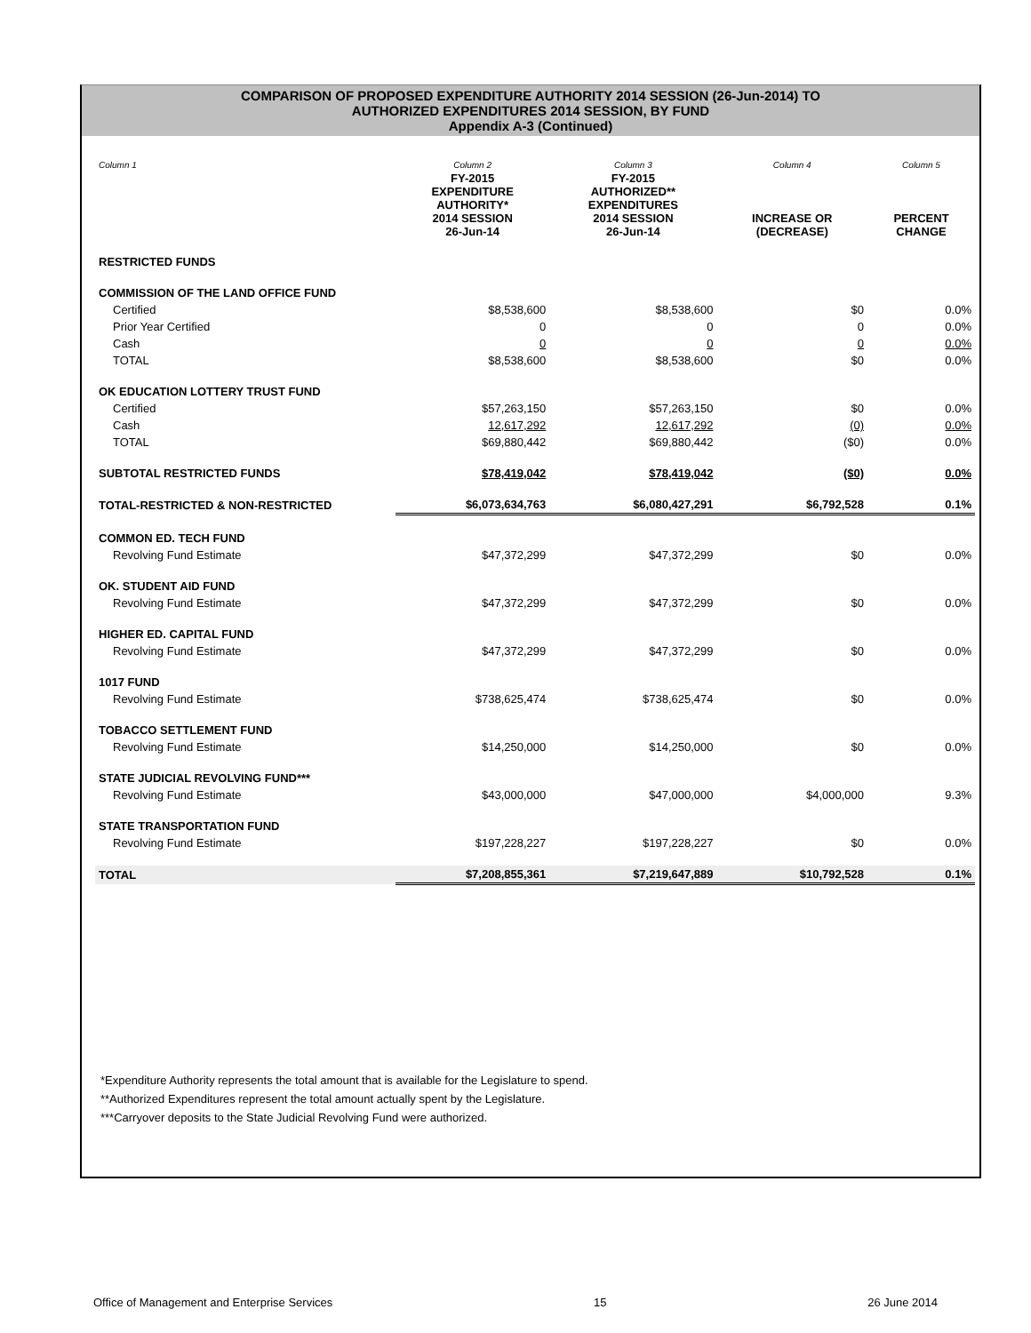COMPARISON OF PROPOSED EXPENDITURE AUTHORITY 2014 SESSION (26-Jun-2014) TO
AUTHORIZED EXPENDITURES 2014 SESSION, BY FUND
Appendix A-3 (Continued)
| Column 1 | Column 2 | Column 3 | Column 4 | Column 5 |
| --- | --- | --- | --- | --- |
| | FY-2015 EXPENDITURE AUTHORITY* 2014 SESSION 26-Jun-14 | FY-2015 AUTHORIZED** EXPENDITURES 2014 SESSION 26-Jun-14 | INCREASE OR (DECREASE) | PERCENT CHANGE |
| RESTRICTED FUNDS | | | | |
| COMMISSION OF THE LAND OFFICE FUND | | | | |
| Certified | $8,538,600 | $8,538,600 | $0 | 0.0% |
| Prior Year Certified | 0 | 0 | 0 | 0.0% |
| Cash | 0 | 0 | 0 | 0.0% |
| TOTAL | $8,538,600 | $8,538,600 | $0 | 0.0% |
| OK EDUCATION LOTTERY TRUST FUND | | | | |
| Certified | $57,263,150 | $57,263,150 | $0 | 0.0% |
| Cash | 12,617,292 | 12,617,292 | (0) | 0.0% |
| TOTAL | $69,880,442 | $69,880,442 | ($0) | 0.0% |
| SUBTOTAL RESTRICTED FUNDS | $78,419,042 | $78,419,042 | ($0) | 0.0% |
| TOTAL-RESTRICTED & NON-RESTRICTED | $6,073,634,763 | $6,080,427,291 | $6,792,528 | 0.1% |
| COMMON ED. TECH FUND | | | | |
| Revolving Fund Estimate | $47,372,299 | $47,372,299 | $0 | 0.0% |
| OK. STUDENT AID FUND | | | | |
| Revolving Fund Estimate | $47,372,299 | $47,372,299 | $0 | 0.0% |
| HIGHER ED. CAPITAL FUND | | | | |
| Revolving Fund Estimate | $47,372,299 | $47,372,299 | $0 | 0.0% |
| 1017 FUND | | | | |
| Revolving Fund Estimate | $738,625,474 | $738,625,474 | $0 | 0.0% |
| TOBACCO SETTLEMENT FUND | | | | |
| Revolving Fund Estimate | $14,250,000 | $14,250,000 | $0 | 0.0% |
| STATE JUDICIAL REVOLVING FUND*** | | | | |
| Revolving Fund Estimate | $43,000,000 | $47,000,000 | $4,000,000 | 9.3% |
| STATE TRANSPORTATION FUND | | | | |
| Revolving Fund Estimate | $197,228,227 | $197,228,227 | $0 | 0.0% |
| TOTAL | $7,208,855,361 | $7,219,647,889 | $10,792,528 | 0.1% |
*Expenditure Authority represents the total amount that is available for the Legislature to spend.
**Authorized Expenditures represent the total amount actually spent by the Legislature.
***Carryover deposits to the State Judicial Revolving Fund were authorized.
Office of Management and Enterprise Services 15 26 June 2014